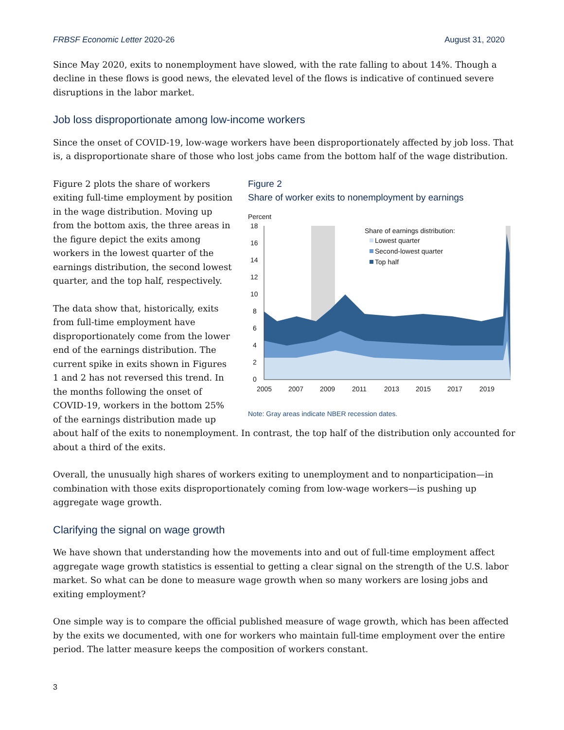FRBSF Economic Letter 2020-26 August 31, 2020
Since May 2020, exits to nonemployment have slowed, with the rate falling to about 14%. Though a decline in these flows is good news, the elevated level of the flows is indicative of continued severe disruptions in the labor market.
Job loss disproportionate among low-income workers
Since the onset of COVID-19, low-wage workers have been disproportionately affected by job loss. That is, a disproportionate share of those who lost jobs came from the bottom half of the wage distribution.
Figure 2
Share of worker exits to nonemployment by earnings
Percent
18
16
14
12
10
8
6
4
2
0
2005
2007
2009
2011
2013
2015
2017
2019
Share of earnings distribution:
Lowest quarter
Second-lowest quarter
Top half
Note: Gray areas indicate NBER recession dates.
Figure 2 plots the share of workers exiting full-time employment by position in the wage distribution. Moving up from the bottom axis, the three areas in the figure depict the exits among workers in the lowest quarter of the earnings distribution, the second lowest quarter, and the top half, respectively.
The data show that, historically, exits from full-time employment have disproportionately come from the lower end of the earnings distribution. The current spike in exits shown in Figures 1 and 2 has not reversed this trend. In the months following the onset of COVID-19, workers in the bottom 25% of the earnings distribution made up about half of the exits to nonemployment. In contrast, the top half of the distribution only accounted for about a third of the exits.
Overall, the unusually high shares of workers exiting to unemployment and to nonparticipation—in combination with those exits disproportionately coming from low-wage workers—is pushing up aggregate wage growth.
Clarifying the signal on wage growth
We have shown that understanding how the movements into and out of full-time employment affect aggregate wage growth statistics is essential to getting a clear signal on the strength of the U.S. labor market. So what can be done to measure wage growth when so many workers are losing jobs and exiting employment?
One simple way is to compare the official published measure of wage growth, which has been affected by the exits we documented, with one for workers who maintain full-time employment over the entire period. The latter measure keeps the composition of workers constant.
3